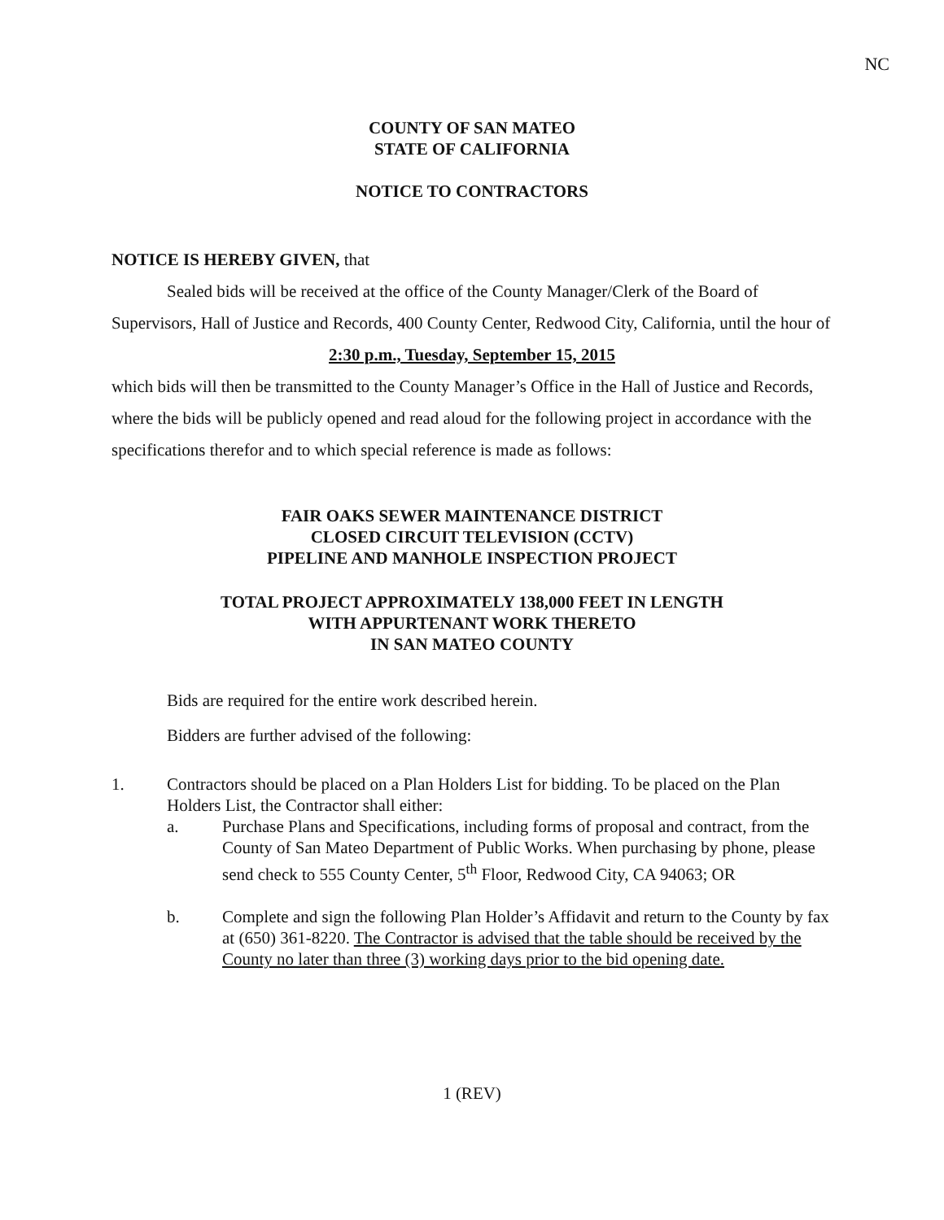NC
COUNTY OF SAN MATEO
STATE OF CALIFORNIA
NOTICE TO CONTRACTORS
NOTICE IS HEREBY GIVEN, that
Sealed bids will be received at the office of the County Manager/Clerk of the Board of Supervisors, Hall of Justice and Records, 400 County Center, Redwood City, California, until the hour of
2:30 p.m., Tuesday, September 15, 2015
which bids will then be transmitted to the County Manager’s Office in the Hall of Justice and Records, where the bids will be publicly opened and read aloud for the following project in accordance with the specifications therefor and to which special reference is made as follows:
FAIR OAKS SEWER MAINTENANCE DISTRICT
CLOSED CIRCUIT TELEVISION (CCTV)
PIPELINE AND MANHOLE INSPECTION PROJECT
TOTAL PROJECT APPROXIMATELY 138,000 FEET IN LENGTH
WITH APPURTENANT WORK THERETO
IN SAN MATEO COUNTY
Bids are required for the entire work described herein.
Bidders are further advised of the following:
1. Contractors should be placed on a Plan Holders List for bidding. To be placed on the Plan Holders List, the Contractor shall either:
a. Purchase Plans and Specifications, including forms of proposal and contract, from the County of San Mateo Department of Public Works. When purchasing by phone, please send check to 555 County Center, 5<sup>th</sup> Floor, Redwood City, CA 94063; OR
b. Complete and sign the following Plan Holder’s Affidavit and return to the County by fax at (650) 361-8220. The Contractor is advised that the table should be received by the County no later than three (3) working days prior to the bid opening date.
1 (REV)